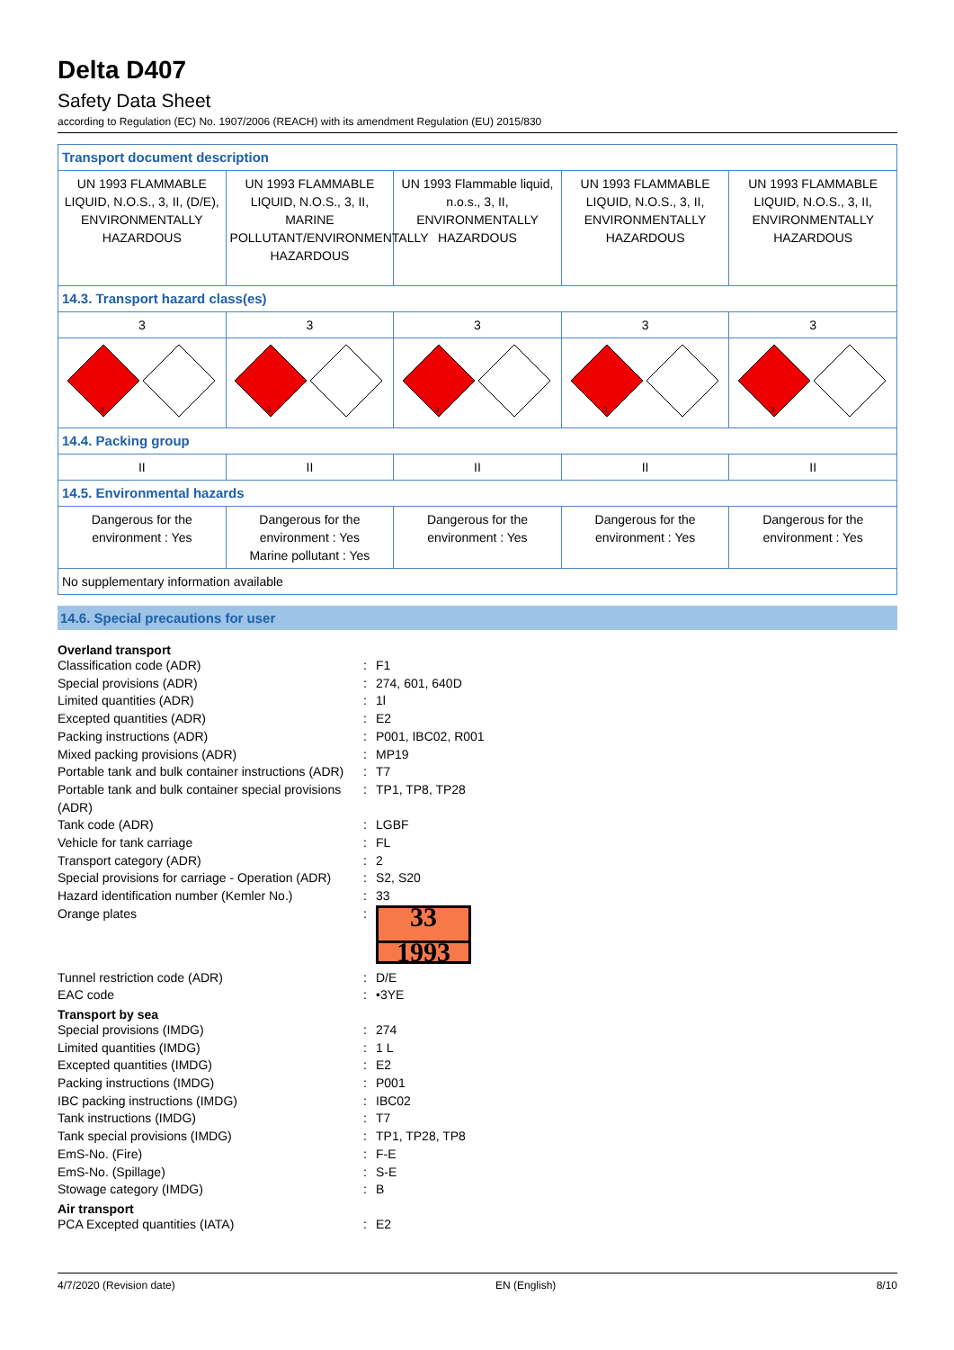Delta D407
Safety Data Sheet
according to Regulation (EC) No. 1907/2006 (REACH) with its amendment Regulation (EU) 2015/830
| Transport document description | | | | |
| UN 1993 FLAMMABLE LIQUID, N.O.S., 3, II, (D/E), ENVIRONMENTALLY HAZARDOUS | UN 1993 FLAMMABLE LIQUID, N.O.S., 3, II, MARINE POLLUTANT/ENVIRONMENTALLY HAZARDOUS | UN 1993 Flammable liquid, n.o.s., 3, II, ENVIRONMENTALLY HAZARDOUS | UN 1993 FLAMMABLE LIQUID, N.O.S., 3, II, ENVIRONMENTALLY HAZARDOUS | UN 1993 FLAMMABLE LIQUID, N.O.S., 3, II, ENVIRONMENTALLY HAZARDOUS |
| 14.3. Transport hazard class(es) | | | | |
| 3 | 3 | 3 | 3 | 3 |
| 3 | 3 | 3 | 3 | 3 |
| 14.4. Packing group | | | | |
| II | II | II | II | II |
| 14.5. Environmental hazards | | | | |
| Dangerous for the environment : Yes | Dangerous for the environment : Yes Marine pollutant : Yes | Dangerous for the environment : Yes | Dangerous for the environment : Yes | Dangerous for the environment : Yes |
| No supplementary information available | | | | |
14.6. Special precautions for user
Overland transport
Classification code (ADR): F1
Special provisions (ADR): 274, 601, 640D
Limited quantities (ADR): 1l
Excepted quantities (ADR): E2
Packing instructions (ADR): P001, IBC02, R001
Mixed packing provisions (ADR): MP19
Portable tank and bulk container instructions (ADR): T7
Portable tank and bulk container special provisions (ADR): TP1, TP8, TP28
Tank code (ADR): LGBF
Vehicle for tank carriage: FL
Transport category (ADR): 2
Special provisions for carriage - Operation (ADR): S2, S20
Hazard identification number (Kemler No.): 33
Orange plates:
33
1993
Tunnel restriction code (ADR): D/E
EAC code: •3YE
Transport by sea
Special provisions (IMDG): 274
Limited quantities (IMDG): 1 L
Excepted quantities (IMDG): E2
Packing instructions (IMDG): P001
IBC packing instructions (IMDG): IBC02
Tank instructions (IMDG): T7
Tank special provisions (IMDG): TP1, TP28, TP8
EmS-No. (Fire): F-E
EmS-No. (Spillage): S-E
Stowage category (IMDG): B
Air transport
PCA Excepted quantities (IATA): E2
4/7/2020 (Revision date) EN (English) 8/10